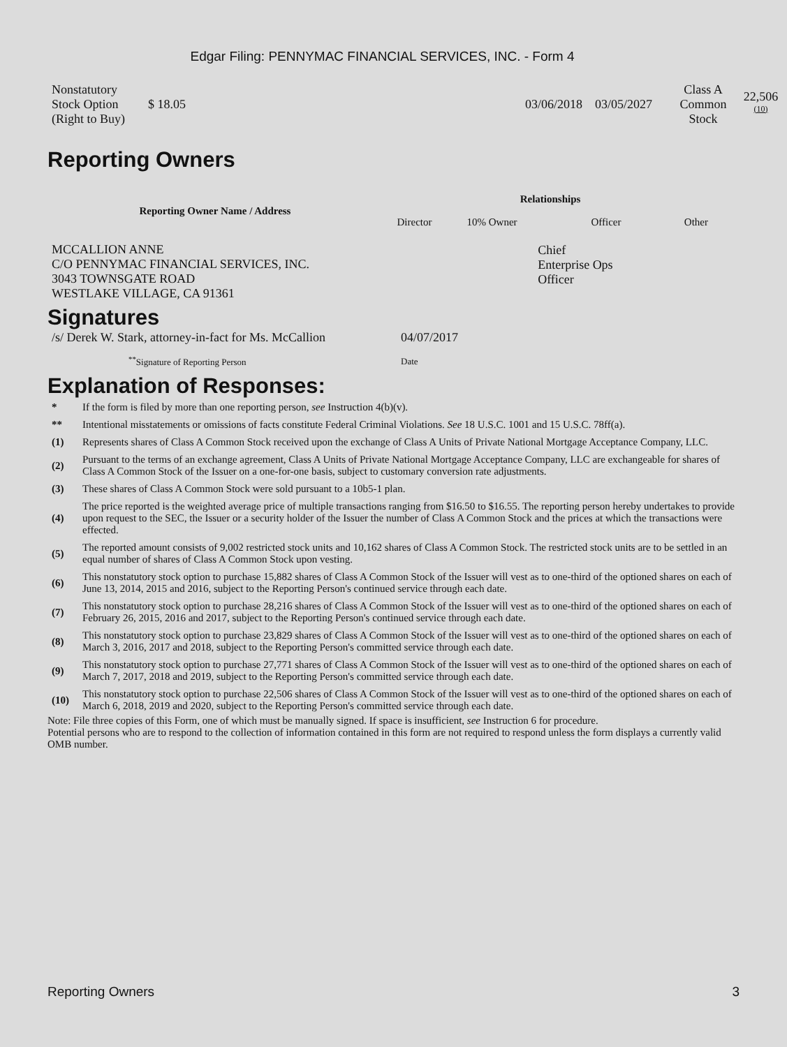Edgar Filing: PENNYMAC FINANCIAL SERVICES, INC. - Form 4
| Nonstatutory Stock Option (Right to Buy) | $ 18.05 | 03/06/2018 | 03/05/2027 | Class A Common Stock | 22,506 <sup>(10)</sup> |
Reporting Owners
| Reporting Owner Name / Address | Relationships | | | |
| --- | --- | --- | --- | --- |
| | Director | 10% Owner | Officer | Other |
| MCCALLION ANNE C/O PENNYMAC FINANCIAL SERVICES, INC. 3043 TOWNSGATE ROAD WESTLAKE VILLAGE, CA 91361 | | | Chief Enterprise Ops Officer | |
Signatures
| /s/ Derek W. Stark, attorney-in-fact for Ms. McCallion | 04/07/2017 |
| <sup>**</sup> Signature of Reporting Person | Date |
Explanation of Responses:
| * | If the form is filed by more than one reporting person, see Instruction 4(b)(v). |
| ** | Intentional misstatements or omissions of facts constitute Federal Criminal Violations. See 18 U.S.C. 1001 and 15 U.S.C. 78ff(a). |
| (1) | Represents shares of Class A Common Stock received upon the exchange of Class A Units of Private National Mortgage Acceptance Company, LLC. |
| (2) | Pursuant to the terms of an exchange agreement, Class A Units of Private National Mortgage Acceptance Company, LLC are exchangeable for shares of Class A Common Stock of the Issuer on a one-for-one basis, subject to customary conversion rate adjustments. |
| (3) | These shares of Class A Common Stock were sold pursuant to a 10b5-1 plan. |
| (4) | The price reported is the weighted average price of multiple transactions ranging from $16.50 to $16.55. The reporting person hereby undertakes to provide upon request to the SEC, the Issuer or a security holder of the Issuer the number of Class A Common Stock and the prices at which the transactions were effected. |
| (5) | The reported amount consists of 9,002 restricted stock units and 10,162 shares of Class A Common Stock. The restricted stock units are to be settled in an equal number of shares of Class A Common Stock upon vesting. |
| (6) | This nonstatutory stock option to purchase 15,882 shares of Class A Common Stock of the Issuer will vest as to one-third of the optioned shares on each of June 13, 2014, 2015 and 2016, subject to the Reporting Person's continued service through each date. |
| (7) | This nonstatutory stock option to purchase 28,216 shares of Class A Common Stock of the Issuer will vest as to one-third of the optioned shares on each of February 26, 2015, 2016 and 2017, subject to the Reporting Person's continued service through each date. |
| (8) | This nonstatutory stock option to purchase 23,829 shares of Class A Common Stock of the Issuer will vest as to one-third of the optioned shares on each of March 3, 2016, 2017 and 2018, subject to the Reporting Person's committed service through each date. |
| (9) | This nonstatutory stock option to purchase 27,771 shares of Class A Common Stock of the Issuer will vest as to one-third of the optioned shares on each of March 7, 2017, 2018 and 2019, subject to the Reporting Person's committed service through each date. |
| (10) | This nonstatutory stock option to purchase 22,506 shares of Class A Common Stock of the Issuer will vest as to one-third of the optioned shares on each of March 6, 2018, 2019 and 2020, subject to the Reporting Person's committed service through each date. |
Note: File three copies of this Form, one of which must be manually signed. If space is insufficient, see Instruction 6 for procedure.
Potential persons who are to respond to the collection of information contained in this form are not required to respond unless the form displays a currently valid OMB number.
Reporting Owners 3